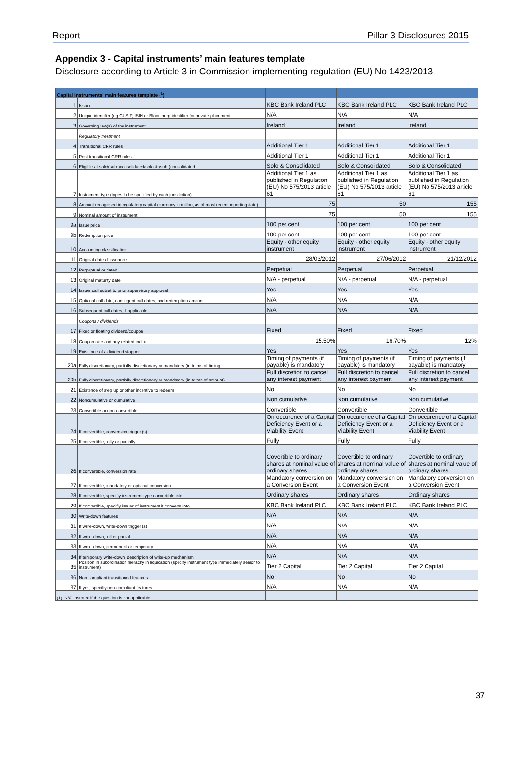Report Pillar 3 Disclosures 2015
Appendix 3 - Capital instruments’ main features template
Disclosure according to Article 3 in Commission implementing regulation (EU) No 1423/2013
| Capital instruments' main features template (<sup>1</sup>) | | | | |
| --- | --- | --- | --- | --- |
| 1 | Issuer | KBC Bank Ireland PLC | KBC Bank Ireland PLC | KBC Bank Ireland PLC |
| 2 | Unique identifier (eg CUSIP, ISIN or Bloomberg identifier for private placement | N/A | N/A | N/A |
| 3 | Governing law(s) of the instrument | Ireland | Ireland | Ireland |
| | Regulatory treatment | | | |
| 4 | Transitional CRR rules | Additional Tier 1 | Additional Tier 1 | Additional Tier 1 |
| 5 | Post-transitional CRR rules | Additional Tier 1 | Additional Tier 1 | Additional Tier 1 |
| 6 | Eligible at solo/(sub-)consolidated/solo & (sub-)consolidated | Solo & Consolidated | Solo & Consolidated | Solo & Consolidated |
| 7 | Instrument type (types to be specified by each jurisdiction) | Additional Tier 1 as published in Regulation (EU) No 575/2013 article 61 | Additional Tier 1 as published in Regulation (EU) No 575/2013 article 61 | Additional Tier 1 as published in Regulation (EU) No 575/2013 article 61 |
| 8 | Amount recognised in regulatory capital (currency in millon, as of most recent reporting date) | 75 | 50 | 155 |
| 9 | Nominal amount of instrument | 75 | 50 | 155 |
| 9a | Issue price | 100 per cent | 100 per cent | 100 per cent |
| 9b | Redemption price | 100 per cent | 100 per cent | 100 per cent |
| 10 | Accounting classification | Equity - other equity instrument | Equity - other equity instrument | Equity - other equity instrument |
| 11 | Original date of issuance | 28/03/2012 | 27/06/2012 | 21/12/2012 |
| 12 | Perpeptual or dated | Perpetual | Perpetual | Perpetual |
| 13 | Original maturity date | N/A - perpetual | N/A - perpetual | N/A - perpetual |
| 14 | Issuer call subjet to prior supervisory approval | Yes | Yes | Yes |
| 15 | Optional call date, contingent call dates, and redemption amount | N/A | N/A | N/A |
| 16 | Subsequent call dates, if applicable | N/A | N/A | N/A |
| | Coupons / dividends | | | |
| 17 | Fixed or floating dividend/coupon | Fixed | Fixed | Fixed |
| 18 | Coupon rate and any related index | 15.50% | 16.70% | 12% |
| 19 | Existence of a dividend stopper | Yes | Yes | Yes |
| 20a | Fully discretionary, partially discretionary or mandatory (in terms of timing | Timing of payments (if payable) is mandatory | Timing of payments (if payable) is mandatory | Timing of payments (if payable) is mandatory |
| 20b | Fully discretionary, partially discretionary or mandatory (in terms of amount) | Full discretion to cancel any interest payment | Full discretion to cancel any interest payment | Full discretion to cancel any interest payment |
| 21 | Existence of step up or other incentive to redeem | No | No | No |
| 22 | Noncumulative or cumulative | Non cumulative | Non cumulative | Non cumulative |
| 23 | Convertible or non-convertible | Convertible | Convertible | Convertible |
| 24 | If convertible, conversion trigger (s) | On occurence of a Capital Deficiency Event or a Viability Event | On occurence of a Capital Deficiency Event or a Viability Event | On occurence of a Capital Deficiency Event or a Viability Event |
| 25 | If convertible, fully or partially | Fully | Fully | Fully |
| 26 | If convertible, conversion rate | Covertible to ordinary shares at nominal value of ordinary shares | Covertible to ordinary shares at nominal value of ordinary shares | Covertible to ordinary shares at nominal value of ordinary shares |
| 27 | If convertible, mandatory or optional conversion | Mandatory conversion on a Conversion Event | Mandatory conversion on a Conversion Event | Mandatory conversion on a Conversion Event |
| 28 | If convertible, specifiy instrument type convertible into | Ordinary shares | Ordinary shares | Ordinary shares |
| 29 | If convertible, specifiy issuer of instrument it converts into | KBC Bank Ireland PLC | KBC Bank Ireland PLC | KBC Bank Ireland PLC |
| 30 | Write-down features | N/A | N/A | N/A |
| 31 | If write-down, write-down trigger (s) | N/A | N/A | N/A |
| 32 | If write-down, full or partial | N/A | N/A | N/A |
| 33 | If write-down, permenent or temporary | N/A | N/A | N/A |
| 34 | If temporary write-down, description of write-up mechanism | N/A | N/A | N/A |
| 35 | Position in subordination hierachy in liquidation (specify instrument type immediately senior to instrument) | Tier 2 Capital | Tier 2 Capital | Tier 2 Capital |
| 36 | Non-compliant transitioned features | No | No | No |
| 37 | If yes, specifiy non-compliant features | N/A | N/A | N/A |
| (1) 'N/A' inserted if the question is not applicable | | | | |
37